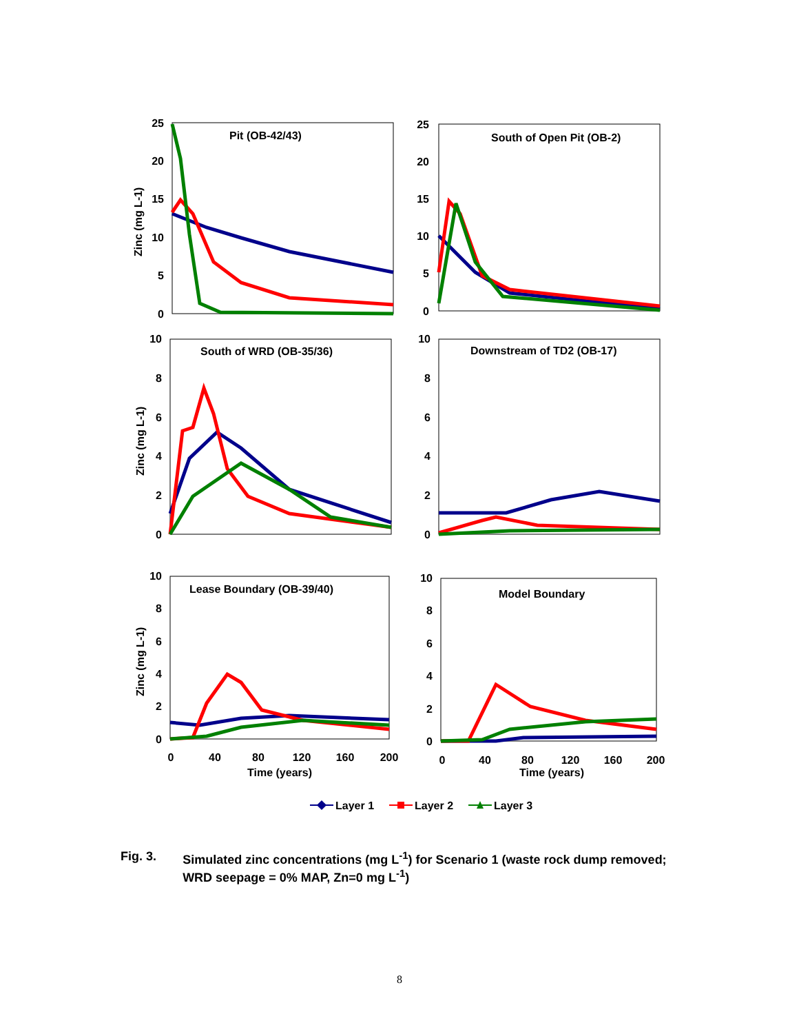Pit (OB-42/43)
South of Open Pit (OB-2)
South of WRD (OB-35/36)
Downstream of TD2 (OB-17)
Lease Boundary (OB-39/40)
Model Boundary
25
20
15
10
5
0
25
20
15
10
5
0
10
8
6
4
2
0
10
8
6
4
2
0
10
8
6
4
2
0
10
8
6
4
2
0
0
40
80
120
160
200
Time (years)
0
40
80
120
160
200
Time (years)
Zinc (mg L-1)
Zinc (mg L-1)
Zinc (mg L-1)
Layer 1
Layer 2
Layer 3
Fig. 3. Simulated zinc concentrations (mg L<sup>-1</sup>) for Scenario 1 (waste rock dump removed; WRD seepage = 0% MAP, Zn=0 mg L<sup>-1</sup>)
8